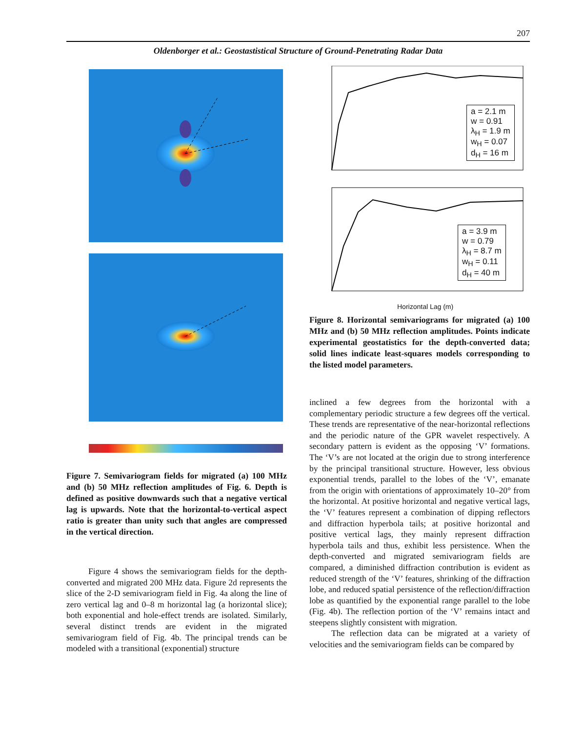207
Oldenborger et al.: Geostastistical Structure of Ground-Penetrating Radar Data
Figure 7. Semivariogram fields for migrated (a) 100 MHz and (b) 50 MHz reflection amplitudes of Fig. 6. Depth is defined as positive downwards such that a negative vertical lag is upwards. Note that the horizontal-to-vertical aspect ratio is greater than unity such that angles are compressed in the vertical direction.
Figure 4 shows the semivariogram fields for the depth-converted and migrated 200 MHz data. Figure 2d represents the slice of the 2-D semivariogram field in Fig. 4a along the line of zero vertical lag and 0–8 m horizontal lag (a horizontal slice); both exponential and hole-effect trends are isolated. Similarly, several distinct trends are evident in the migrated semivariogram field of Fig. 4b. The principal trends can be modeled with a transitional (exponential) structure
a = 2.1 m
w = 0.91
λ<sub>H</sub> = 1.9 m
w<sub>H</sub> = 0.07
d<sub>H</sub> = 16 m
a = 3.9 m
w = 0.79
λ<sub>H</sub> = 8.7 m
w<sub>H</sub> = 0.11
d<sub>H</sub> = 40 m
Horizontal Lag (m)
Figure 8. Horizontal semivariograms for migrated (a) 100 MHz and (b) 50 MHz reflection amplitudes. Points indicate experimental geostatistics for the depth-converted data; solid lines indicate least-squares models corresponding to the listed model parameters.
inclined a few degrees from the horizontal with a complementary periodic structure a few degrees off the vertical. These trends are representative of the near-horizontal reflections and the periodic nature of the GPR wavelet respectively. A secondary pattern is evident as the opposing ‘V’ formations. The ‘V’s are not located at the origin due to strong interference by the principal transitional structure. However, less obvious exponential trends, parallel to the lobes of the ‘V’, emanate from the origin with orientations of approximately 10–20° from the horizontal. At positive horizontal and negative vertical lags, the ‘V’ features represent a combination of dipping reflectors and diffraction hyperbola tails; at positive horizontal and positive vertical lags, they mainly represent diffraction hyperbola tails and thus, exhibit less persistence. When the depth-converted and migrated semivariogram fields are compared, a diminished diffraction contribution is evident as reduced strength of the ‘V’ features, shrinking of the diffraction lobe, and reduced spatial persistence of the reflection/diffraction lobe as quantified by the exponential range parallel to the lobe (Fig. 4b). The reflection portion of the ‘V’ remains intact and steepens slightly consistent with migration.
The reflection data can be migrated at a variety of velocities and the semivariogram fields can be compared by